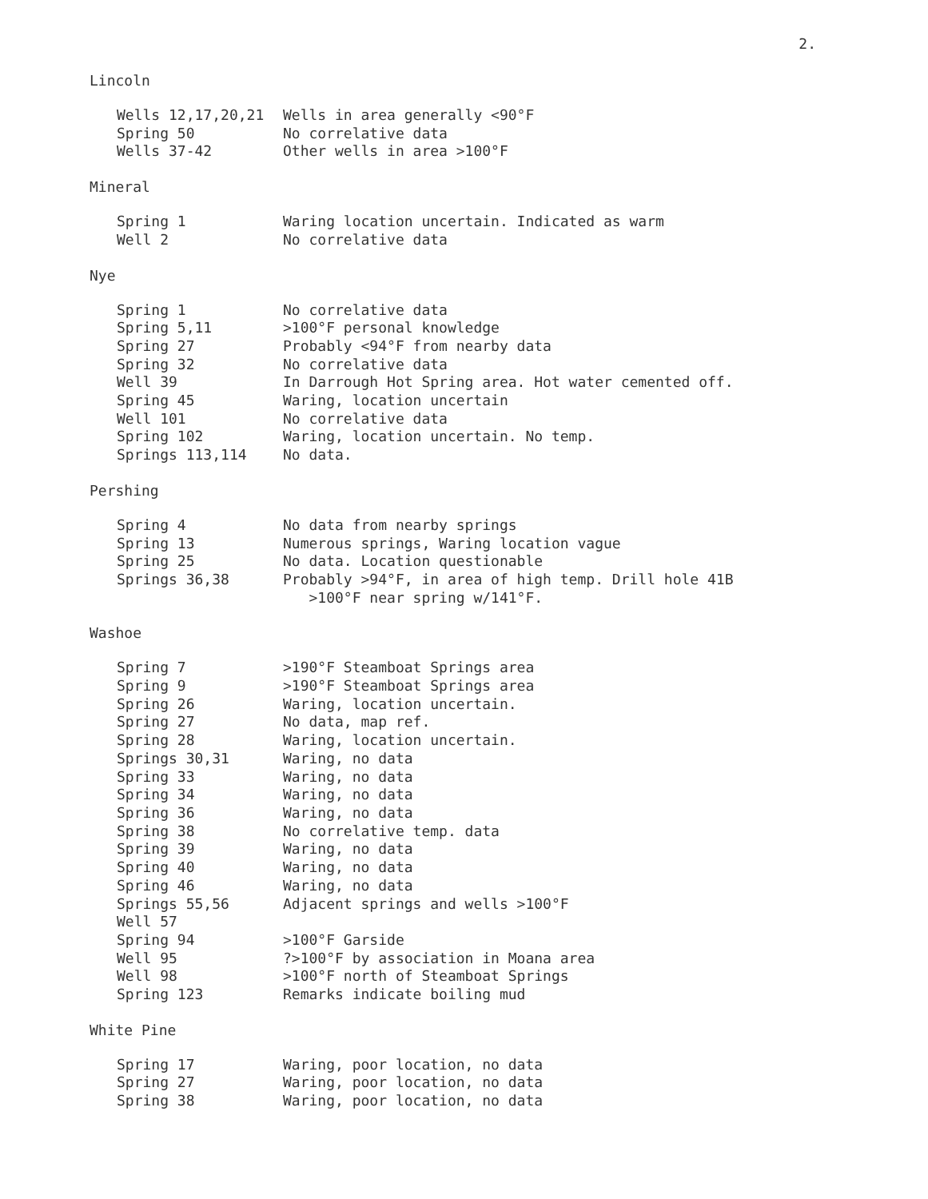2.
Lincoln
| Wells 12,17,20,21 | Wells in area generally <90°F |
| Spring 50 | No correlative data |
| Wells 37-42 | Other wells in area >100°F |
Mineral
| Spring 1 | Waring location uncertain. Indicated as warm |
| Well 2 | No correlative data |
Nye
| Spring 1 | No correlative data |
| Spring 5,11 | >100°F personal knowledge |
| Spring 27 | Probably <94°F from nearby data |
| Spring 32 | No correlative data |
| Well 39 | In Darrough Hot Spring area. Hot water cemented off. |
| Spring 45 | Waring, location uncertain |
| Well 101 | No correlative data |
| Spring 102 | Waring, location uncertain. No temp. |
| Springs 113,114 | No data. |
Pershing
| Spring 4 | No data from nearby springs |
| Spring 13 | Numerous springs, Waring location vague |
| Spring 25 | No data. Location questionable |
| Springs 36,38 | Probably >94°F, in area of high temp. Drill hole 41B >100°F near spring w/141°F. |
Washoe
| Spring 7 | >190°F Steamboat Springs area |
| Spring 9 | >190°F Steamboat Springs area |
| Spring 26 | Waring, location uncertain. |
| Spring 27 | No data, map ref. |
| Spring 28 | Waring, location uncertain. |
| Springs 30,31 | Waring, no data |
| Spring 33 | Waring, no data |
| Spring 34 | Waring, no data |
| Spring 36 | Waring, no data |
| Spring 38 | No correlative temp. data |
| Spring 39 | Waring, no data |
| Spring 40 | Waring, no data |
| Spring 46 | Waring, no data |
| Springs 55,56 | Adjacent springs and wells >100°F |
| Well 57 | |
| Spring 94 | >100°F Garside |
| Well 95 | ?>100°F by association in Moana area |
| Well 98 | >100°F north of Steamboat Springs |
| Spring 123 | Remarks indicate boiling mud |
White Pine
| Spring 17 | Waring, poor location, no data |
| Spring 27 | Waring, poor location, no data |
| Spring 38 | Waring, poor location, no data |